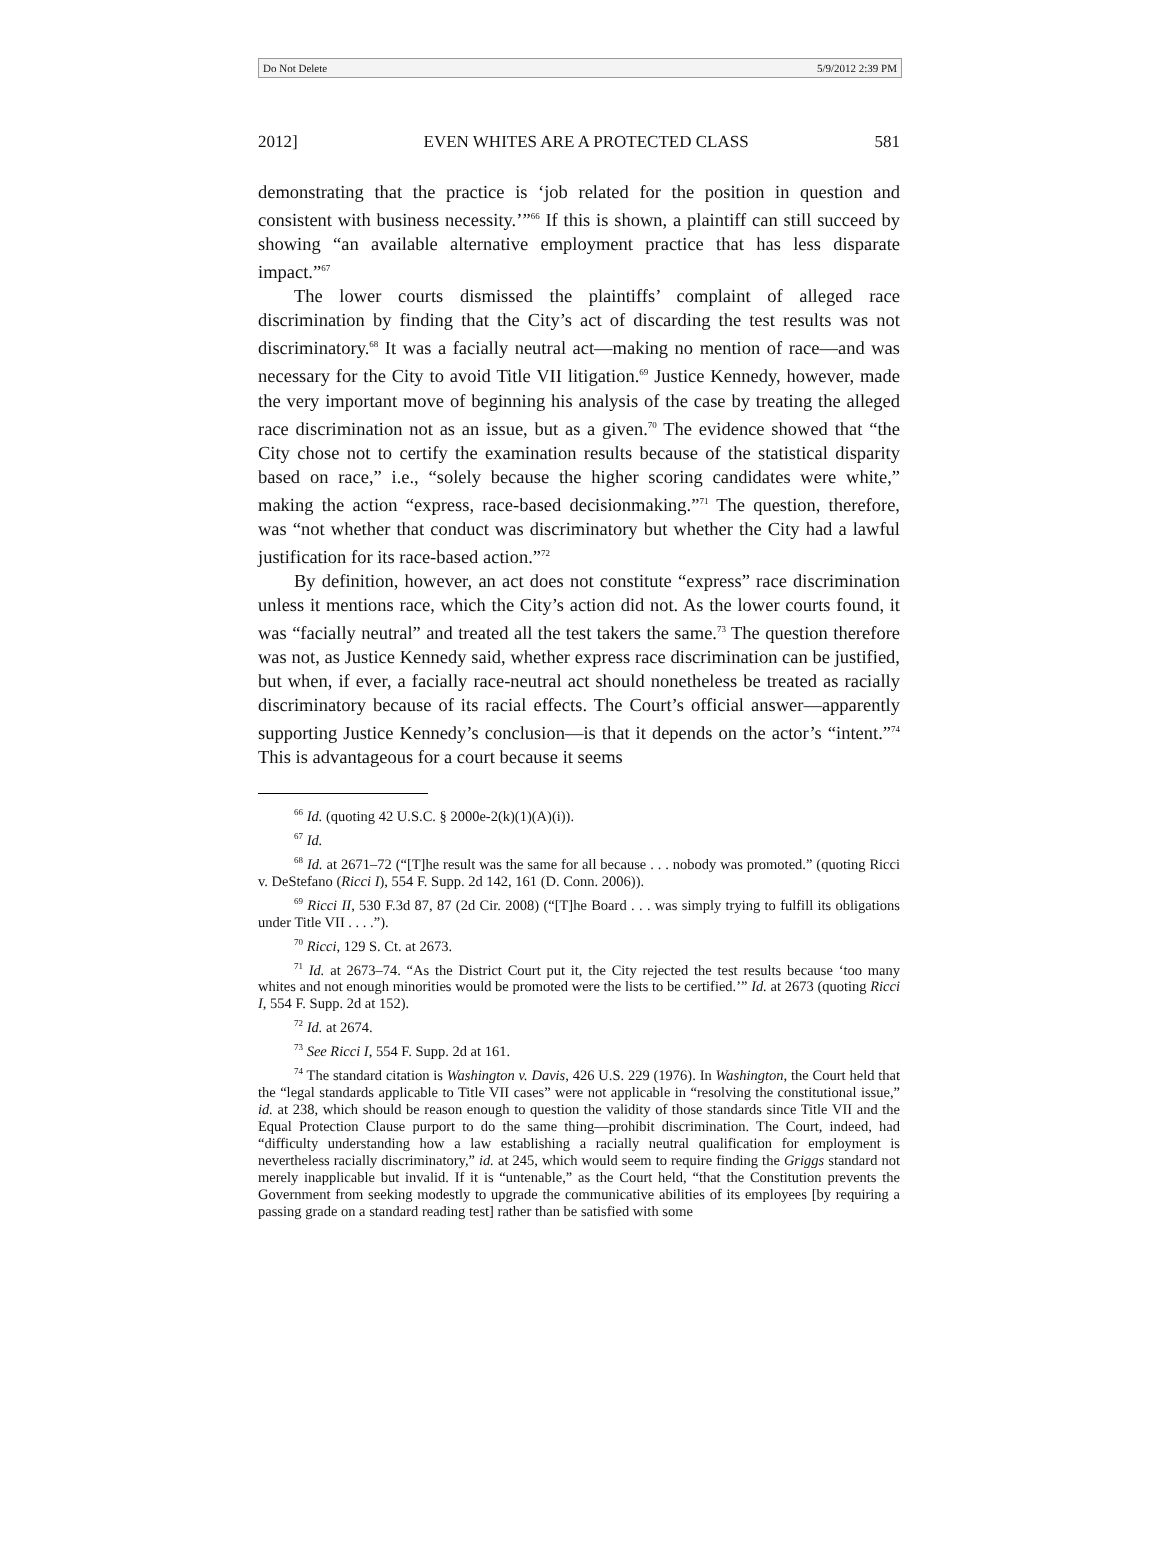Do Not Delete 5/9/2012 2:39 PM
2012] EVEN WHITES ARE A PROTECTED CLASS 581
demonstrating that the practice is ‘job related for the position in question and consistent with business necessity.’”<sup>66</sup> If this is shown, a plaintiff can still succeed by showing “an available alternative employment practice that has less disparate impact.”<sup>67</sup>
The lower courts dismissed the plaintiffs’ complaint of alleged race discrimination by finding that the City’s act of discarding the test results was not discriminatory.<sup>68</sup> It was a facially neutral act—making no mention of race—and was necessary for the City to avoid Title VII litigation.<sup>69</sup> Justice Kennedy, however, made the very important move of beginning his analysis of the case by treating the alleged race discrimination not as an issue, but as a given.<sup>70</sup> The evidence showed that “the City chose not to certify the examination results because of the statistical disparity based on race,” i.e., “solely because the higher scoring candidates were white,” making the action “express, race-based decisionmaking.”<sup>71</sup> The question, therefore, was “not whether that conduct was discriminatory but whether the City had a lawful justification for its race-based action.”<sup>72</sup>
By definition, however, an act does not constitute “express” race discrimination unless it mentions race, which the City’s action did not. As the lower courts found, it was “facially neutral” and treated all the test takers the same.<sup>73</sup> The question therefore was not, as Justice Kennedy said, whether express race discrimination can be justified, but when, if ever, a facially race-neutral act should nonetheless be treated as racially discriminatory because of its racial effects. The Court’s official answer—apparently supporting Justice Kennedy’s conclusion—is that it depends on the actor’s “intent.”<sup>74</sup> This is advantageous for a court because it seems
<sup>66</sup> Id. (quoting 42 U.S.C. § 2000e-2(k)(1)(A)(i)).
<sup>67</sup> Id.
<sup>68</sup> Id. at 2671–72 (“[T]he result was the same for all because . . . nobody was promoted.” (quoting Ricci v. DeStefano (Ricci I), 554 F. Supp. 2d 142, 161 (D. Conn. 2006)).
<sup>69</sup> Ricci II, 530 F.3d 87, 87 (2d Cir. 2008) (“[T]he Board . . . was simply trying to fulfill its obligations under Title VII . . . .”).
<sup>70</sup> Ricci, 129 S. Ct. at 2673.
<sup>71</sup> Id. at 2673–74. “As the District Court put it, the City rejected the test results because ‘too many whites and not enough minorities would be promoted were the lists to be certified.’” Id. at 2673 (quoting Ricci I, 554 F. Supp. 2d at 152).
<sup>72</sup> Id. at 2674.
<sup>73</sup> See Ricci I, 554 F. Supp. 2d at 161.
<sup>74</sup> The standard citation is Washington v. Davis, 426 U.S. 229 (1976). In Washington, the Court held that the “legal standards applicable to Title VII cases” were not applicable in “resolving the constitutional issue,” id. at 238, which should be reason enough to question the validity of those standards since Title VII and the Equal Protection Clause purport to do the same thing—prohibit discrimination. The Court, indeed, had “difficulty understanding how a law establishing a racially neutral qualification for employment is nevertheless racially discriminatory,” id. at 245, which would seem to require finding the Griggs standard not merely inapplicable but invalid. If it is “untenable,” as the Court held, “that the Constitution prevents the Government from seeking modestly to upgrade the communicative abilities of its employees [by requiring a passing grade on a standard reading test] rather than be satisfied with some